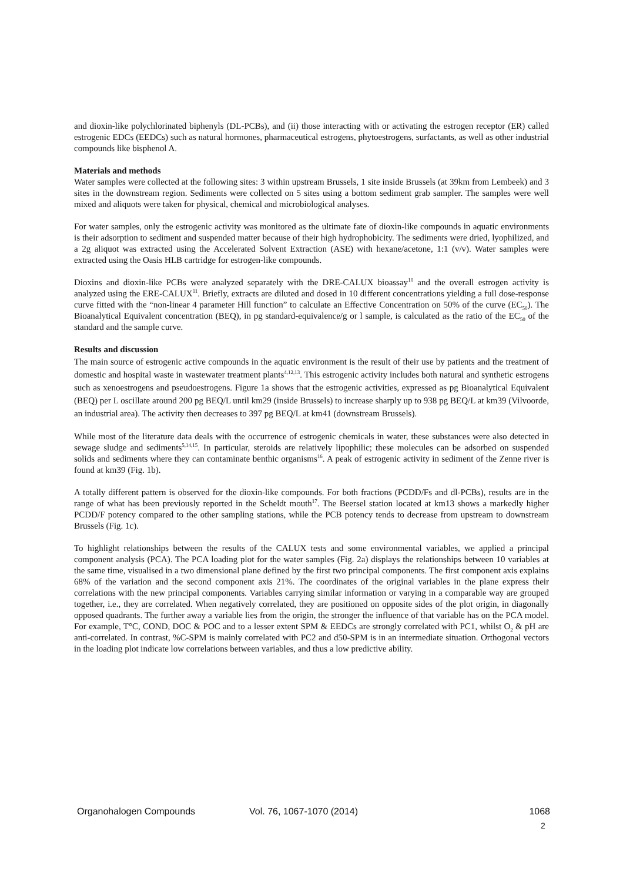and dioxin-like polychlorinated biphenyls (DL-PCBs), and (ii) those interacting with or activating the estrogen receptor (ER) called estrogenic EDCs (EEDCs) such as natural hormones, pharmaceutical estrogens, phytoestrogens, surfactants, as well as other industrial compounds like bisphenol A.
Materials and methods
Water samples were collected at the following sites: 3 within upstream Brussels, 1 site inside Brussels (at 39km from Lembeek) and 3 sites in the downstream region. Sediments were collected on 5 sites using a bottom sediment grab sampler. The samples were well mixed and aliquots were taken for physical, chemical and microbiological analyses.
For water samples, only the estrogenic activity was monitored as the ultimate fate of dioxin-like compounds in aquatic environments is their adsorption to sediment and suspended matter because of their high hydrophobicity. The sediments were dried, lyophilized, and a 2g aliquot was extracted using the Accelerated Solvent Extraction (ASE) with hexane/acetone, 1:1 (v/v). Water samples were extracted using the Oasis HLB cartridge for estrogen-like compounds.
Dioxins and dioxin-like PCBs were analyzed separately with the DRE-CALUX bioassay<sup>10</sup> and the overall estrogen activity is analyzed using the ERE-CALUX<sup>11</sup>. Briefly, extracts are diluted and dosed in 10 different concentrations yielding a full dose-response curve fitted with the “non-linear 4 parameter Hill function” to calculate an Effective Concentration on 50% of the curve (EC<sub>50</sub>). The Bioanalytical Equivalent concentration (BEQ), in pg standard-equivalence/g or l sample, is calculated as the ratio of the EC<sub>50</sub> of the standard and the sample curve.
Results and discussion
The main source of estrogenic active compounds in the aquatic environment is the result of their use by patients and the treatment of domestic and hospital waste in wastewater treatment plants<sup>4,12,13</sup>. This estrogenic activity includes both natural and synthetic estrogens such as xenoestrogens and pseudoestrogens. Figure 1a shows that the estrogenic activities, expressed as pg Bioanalytical Equivalent (BEQ) per L oscillate around 200 pg BEQ/L until km29 (inside Brussels) to increase sharply up to 938 pg BEQ/L at km39 (Vilvoorde, an industrial area). The activity then decreases to 397 pg BEQ/L at km41 (downstream Brussels).
While most of the literature data deals with the occurrence of estrogenic chemicals in water, these substances were also detected in sewage sludge and sediments<sup>5,14,15</sup>. In particular, steroids are relatively lipophilic; these molecules can be adsorbed on suspended solids and sediments where they can contaminate benthic organisms<sup>16</sup>. A peak of estrogenic activity in sediment of the Zenne river is found at km39 (Fig. 1b).
A totally different pattern is observed for the dioxin-like compounds. For both fractions (PCDD/Fs and dl-PCBs), results are in the range of what has been previously reported in the Scheldt mouth<sup>17</sup>. The Beersel station located at km13 shows a markedly higher PCDD/F potency compared to the other sampling stations, while the PCB potency tends to decrease from upstream to downstream Brussels (Fig. 1c).
To highlight relationships between the results of the CALUX tests and some environmental variables, we applied a principal component analysis (PCA). The PCA loading plot for the water samples (Fig. 2a) displays the relationships between 10 variables at the same time, visualised in a two dimensional plane defined by the first two principal components. The first component axis explains 68% of the variation and the second component axis 21%. The coordinates of the original variables in the plane express their correlations with the new principal components. Variables carrying similar information or varying in a comparable way are grouped together, i.e., they are correlated. When negatively correlated, they are positioned on opposite sides of the plot origin, in diagonally opposed quadrants. The further away a variable lies from the origin, the stronger the influence of that variable has on the PCA model. For example, T°C, COND, DOC & POC and to a lesser extent SPM & EEDCs are strongly correlated with PC1, whilst O<sub>2</sub> & pH are anti-correlated. In contrast, %C-SPM is mainly correlated with PC2 and d50-SPM is in an intermediate situation. Orthogonal vectors in the loading plot indicate low correlations between variables, and thus a low predictive ability.
Organohalogen Compounds Vol. 76, 1067-1070 (2014) 1068
2